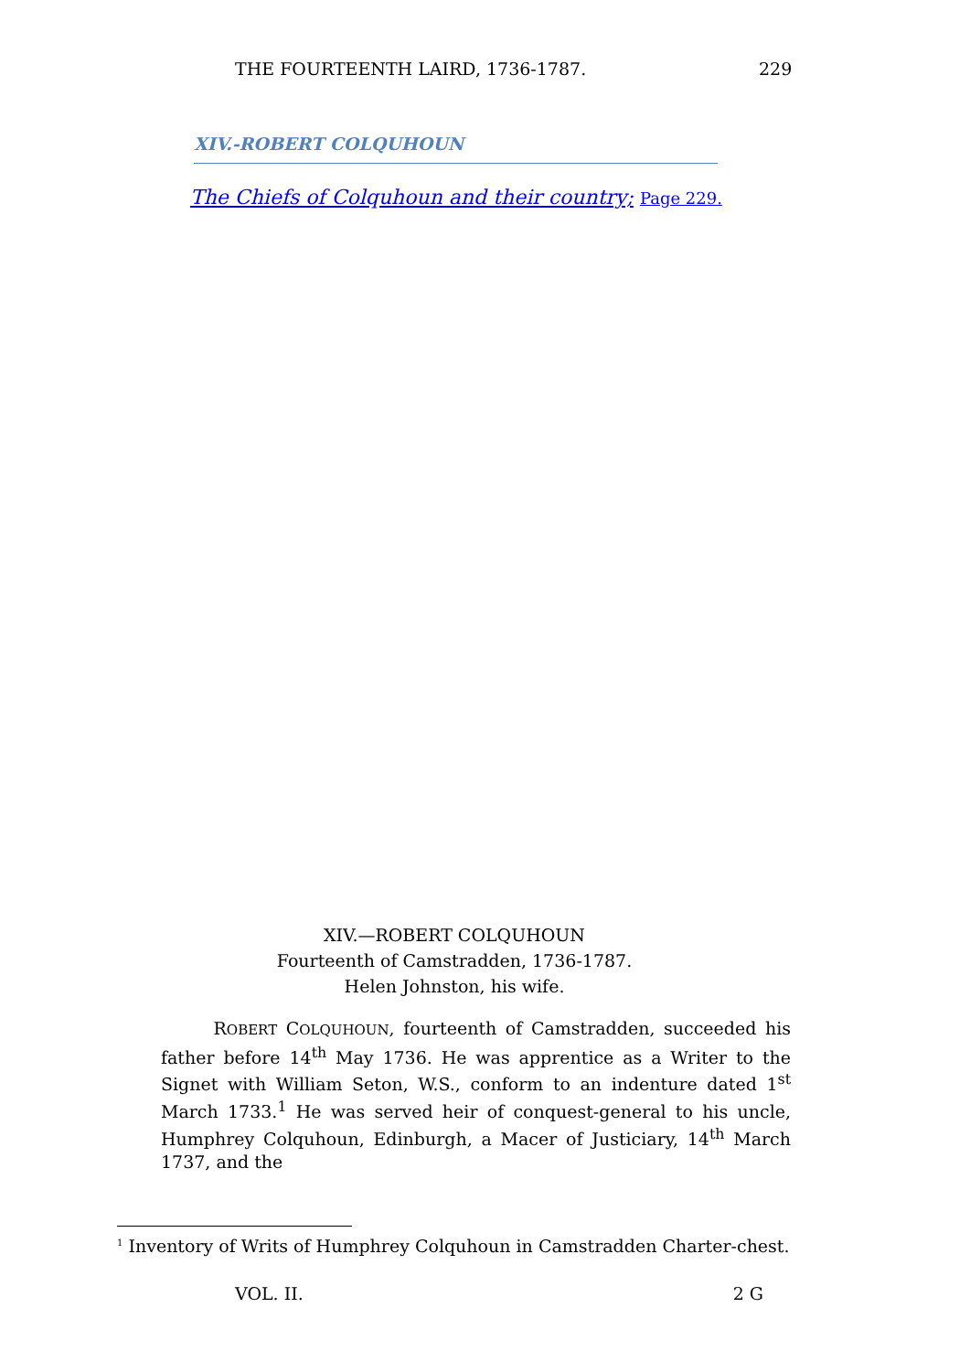THE FOURTEENTH LAIRD, 1736-1787. 229
XIV.-ROBERT COLQUHOUN
The Chiefs of Colquhoun and their country; Page 229.
XIV.—ROBERT COLQUHOUN
Fourteenth of Camstradden, 1736-1787.
Helen Johnston, his wife.
ROBERT COLQUHOUN, fourteenth of Camstradden, succeeded his father before 14<sup>th</sup> May 1736. He was apprentice as a Writer to the Signet with William Seton, W.S., conform to an indenture dated 1<sup>st</sup> March 1733.<sup>1</sup> He was served heir of conquest-general to his uncle, Humphrey Colquhoun, Edinburgh, a Macer of Justiciary, 14<sup>th</sup> March 1737, and the
<sup>1</sup> Inventory of Writs of Humphrey Colquhoun in Camstradden Charter-chest.
VOL. II. 2 G